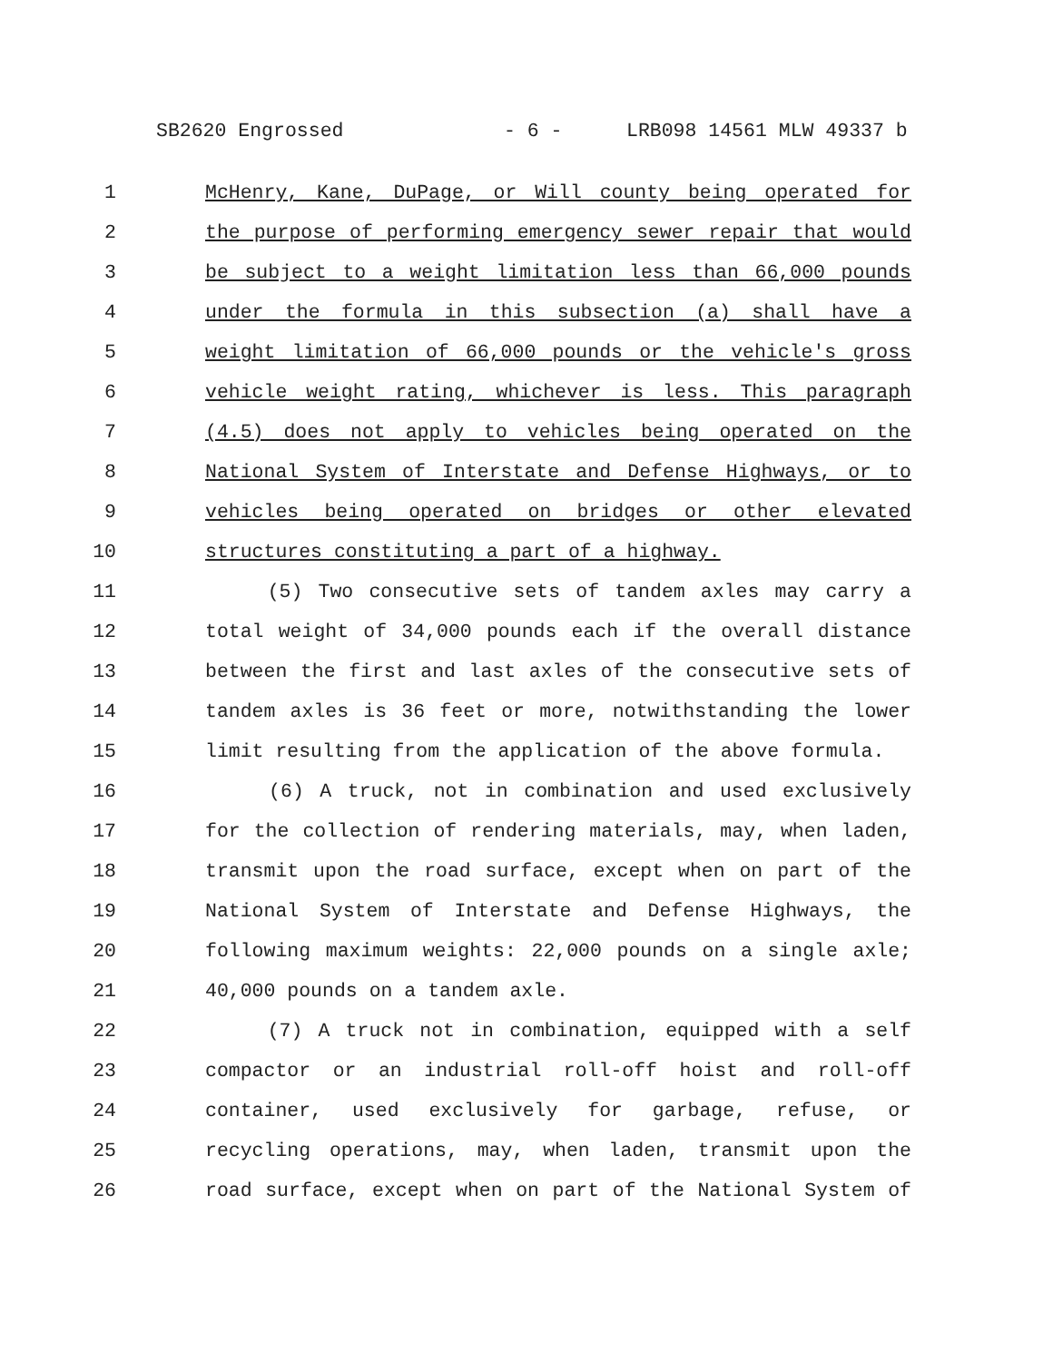SB2620 Engrossed - 6 - LRB098 14561 MLW 49337 b
1 McHenry, Kane, DuPage, or Will county being operated for
2 the purpose of performing emergency sewer repair that would
3 be subject to a weight limitation less than 66,000 pounds
4 under the formula in this subsection (a) shall have a
5 weight limitation of 66,000 pounds or the vehicle's gross
6 vehicle weight rating, whichever is less. This paragraph
7 (4.5) does not apply to vehicles being operated on the
8 National System of Interstate and Defense Highways, or to
9 vehicles being operated on bridges or other elevated
10 structures constituting a part of a highway.
11 (5) Two consecutive sets of tandem axles may carry a
12 total weight of 34,000 pounds each if the overall distance
13 between the first and last axles of the consecutive sets of
14 tandem axles is 36 feet or more, notwithstanding the lower
15 limit resulting from the application of the above formula.
16 (6) A truck, not in combination and used exclusively
17 for the collection of rendering materials, may, when laden,
18 transmit upon the road surface, except when on part of the
19 National System of Interstate and Defense Highways, the
20 following maximum weights: 22,000 pounds on a single axle;
21 40,000 pounds on a tandem axle.
22 (7) A truck not in combination, equipped with a self
23 compactor or an industrial roll-off hoist and roll-off
24 container, used exclusively for garbage, refuse, or
25 recycling operations, may, when laden, transmit upon the
26 road surface, except when on part of the National System of